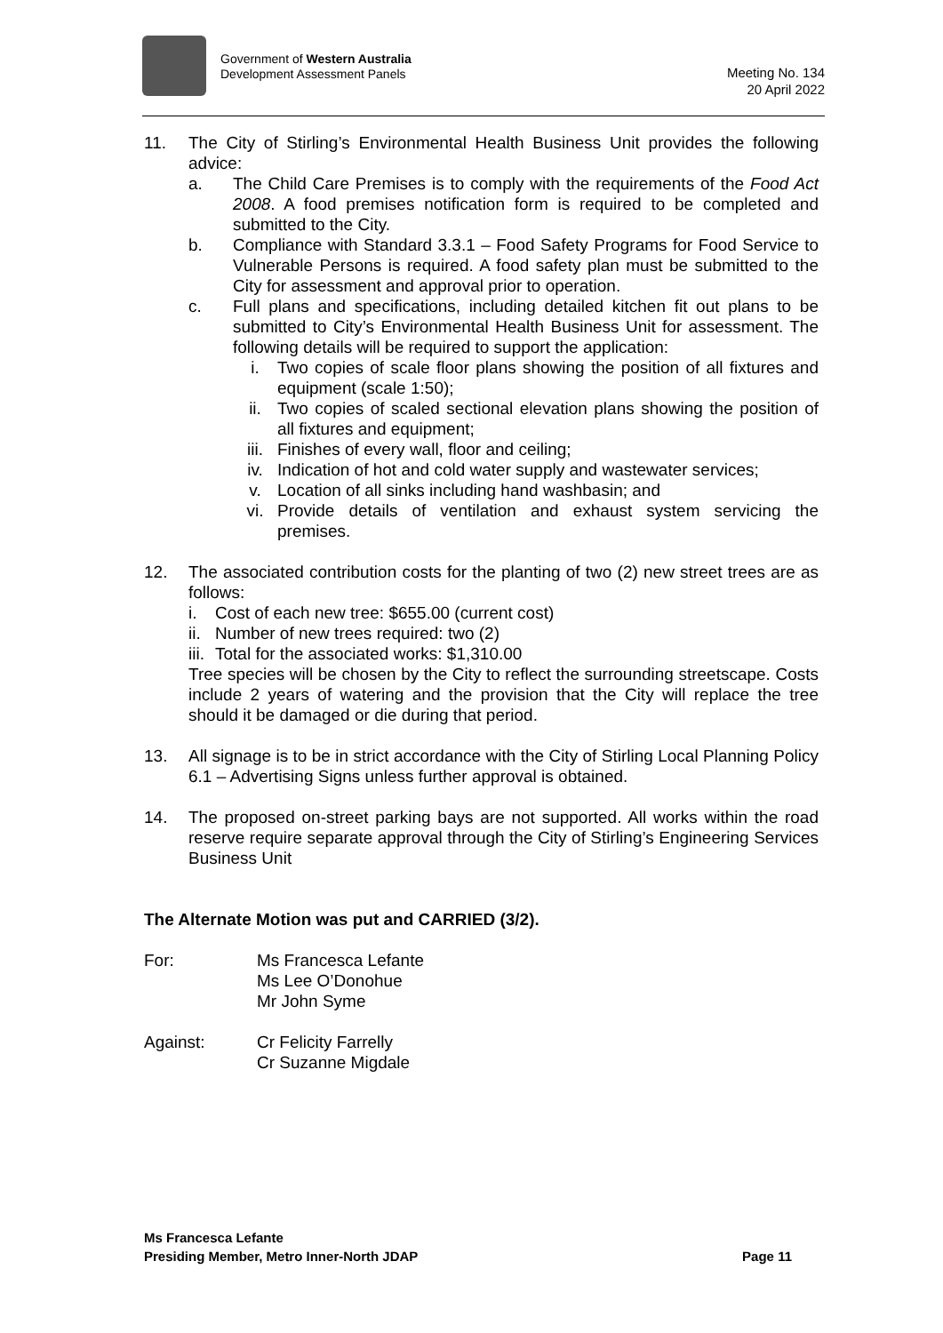Government of Western Australia
Development Assessment Panels
Meeting No. 134
20 April 2022
11. The City of Stirling’s Environmental Health Business Unit provides the following advice:
a. The Child Care Premises is to comply with the requirements of the Food Act 2008. A food premises notification form is required to be completed and submitted to the City.
b. Compliance with Standard 3.3.1 – Food Safety Programs for Food Service to Vulnerable Persons is required. A food safety plan must be submitted to the City for assessment and approval prior to operation.
c. Full plans and specifications, including detailed kitchen fit out plans to be submitted to City’s Environmental Health Business Unit for assessment. The following details will be required to support the application:
i. Two copies of scale floor plans showing the position of all fixtures and equipment (scale 1:50);
ii. Two copies of scaled sectional elevation plans showing the position of all fixtures and equipment;
iii. Finishes of every wall, floor and ceiling;
iv. Indication of hot and cold water supply and wastewater services;
v. Location of all sinks including hand washbasin; and
vi. Provide details of ventilation and exhaust system servicing the premises.
12. The associated contribution costs for the planting of two (2) new street trees are as follows:
i. Cost of each new tree: $655.00 (current cost)
ii.
Number of new trees required: two (2)
iii.
Total for the associated works: $1,310.00
Tree species will be chosen by the City to reflect the surrounding streetscape. Costs include 2 years of watering and the provision that the City will replace the tree should it be damaged or die during that period.
13. All signage is to be in strict accordance with the City of Stirling Local Planning Policy 6.1 – Advertising Signs unless further approval is obtained.
14. The proposed on-street parking bays are not supported. All works within the road reserve require separate approval through the City of Stirling’s Engineering Services Business Unit
The Alternate Motion was put and CARRIED (3/2).
For: Ms Francesca Lefante
Ms Lee O’Donohue
Mr John Syme
Against: Cr Felicity Farrelly
Cr Suzanne Migdale
Ms Francesca Lefante
Presiding Member, Metro Inner-North JDAP Page 11